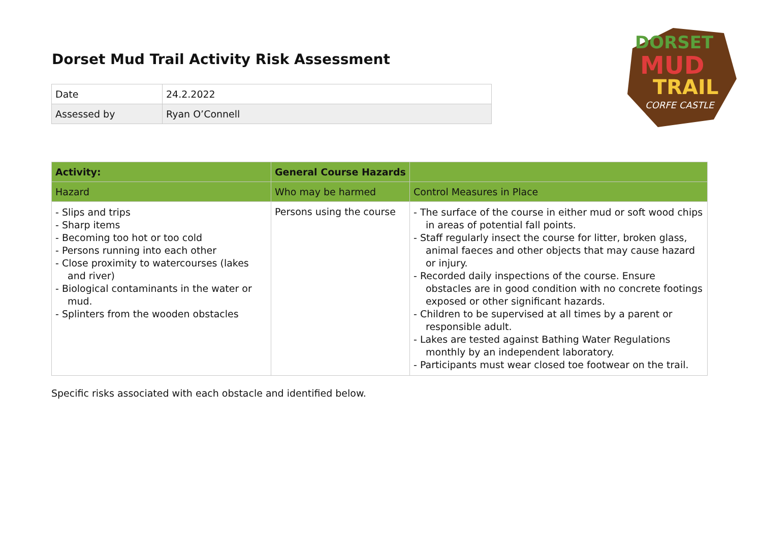Dorset Mud Trail Activity Risk Assessment
DORSET
MUD
TRAIL
CORFE CASTLE
| Date | 24.2.2022 |
| Assessed by | Ryan O’Connell |
| Activity: | General Course Hazards | |
| --- | --- | --- |
| Hazard | Who may be harmed | Control Measures in Place |
| - Slips and trips - Sharp items - Becoming too hot or too cold - Persons running into each other - Close proximity to watercourses (lakes and river) - Biological contaminants in the water or mud. - Splinters from the wooden obstacles | Persons using the course | - The surface of the course in either mud or soft wood chips in areas of potential fall points. - Staff regularly insect the course for litter, broken glass, animal faeces and other objects that may cause hazard or injury. - Recorded daily inspections of the course. Ensure obstacles are in good condition with no concrete footings exposed or other significant hazards. - Children to be supervised at all times by a parent or responsible adult. - Lakes are tested against Bathing Water Regulations monthly by an independent laboratory. - Participants must wear closed toe footwear on the trail. |
Specific risks associated with each obstacle and identified below.